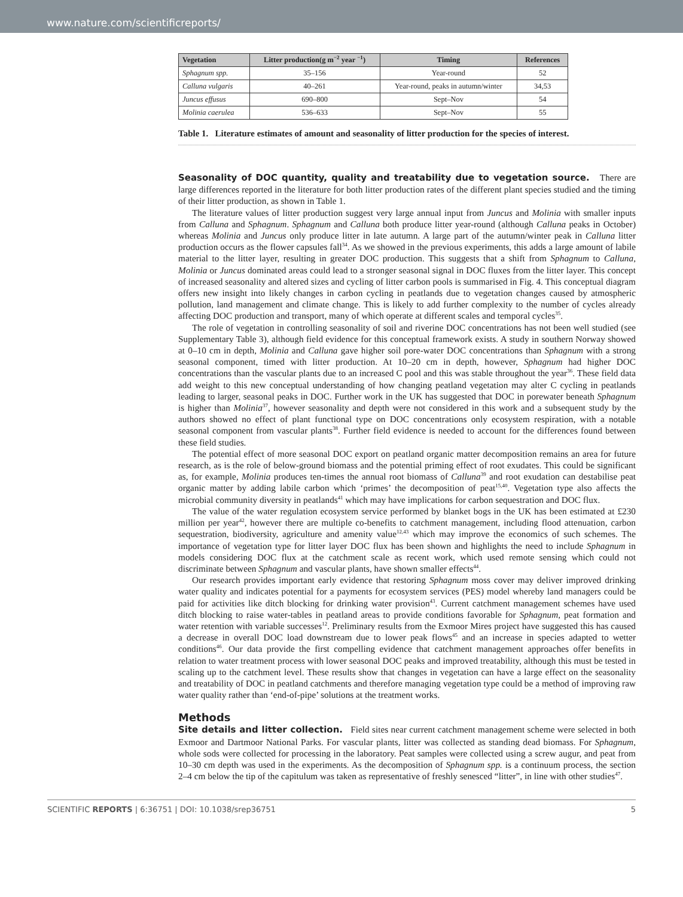www.nature.com/scientificreports/
| Vegetation | Litter production(g m<sup>−2</sup> year <sup>−1</sup>) | Timing | References |
| --- | --- | --- | --- |
| Sphagnum spp. | 35–156 | Year-round | 52 |
| Calluna vulgaris | 40–261 | Year-round, peaks in autumn/winter | 34,53 |
| Juncus effusus | 690–800 | Sept–Nov | 54 |
| Molinia caerulea | 536–633 | Sept–Nov | 55 |
Table 1. Literature estimates of amount and seasonality of litter production for the species of interest.
Seasonality of DOC quantity, quality and treatability due to vegetation source. There are large differences reported in the literature for both litter production rates of the different plant species studied and the timing of their litter production, as shown in Table 1.
The literature values of litter production suggest very large annual input from Juncus and Molinia with smaller inputs from Calluna and Sphagnum. Sphagnum and Calluna both produce litter year-round (although Calluna peaks in October) whereas Molinia and Juncus only produce litter in late autumn. A large part of the autumn/winter peak in Calluna litter production occurs as the flower capsules fall<sup>34</sup>. As we showed in the previous experiments, this adds a large amount of labile material to the litter layer, resulting in greater DOC production. This suggests that a shift from Sphagnum to Calluna, Molinia or Juncus dominated areas could lead to a stronger seasonal signal in DOC fluxes from the litter layer. This concept of increased seasonality and altered sizes and cycling of litter carbon pools is summarised in Fig. 4. This conceptual diagram offers new insight into likely changes in carbon cycling in peatlands due to vegetation changes caused by atmospheric pollution, land management and climate change. This is likely to add further complexity to the number of cycles already affecting DOC production and transport, many of which operate at different scales and temporal cycles<sup>35</sup>.
The role of vegetation in controlling seasonality of soil and riverine DOC concentrations has not been well studied (see Supplementary Table 3), although field evidence for this conceptual framework exists. A study in southern Norway showed at 0–10 cm in depth, Molinia and Calluna gave higher soil pore-water DOC concentrations than Sphagnum with a strong seasonal component, timed with litter production. At 10–20 cm in depth, however, Sphagnum had higher DOC concentrations than the vascular plants due to an increased C pool and this was stable throughout the year<sup>36</sup>. These field data add weight to this new conceptual understanding of how changing peatland vegetation may alter C cycling in peatlands leading to larger, seasonal peaks in DOC. Further work in the UK has suggested that DOC in porewater beneath Sphagnum is higher than Molinia<sup>37</sup>, however seasonality and depth were not considered in this work and a subsequent study by the authors showed no effect of plant functional type on DOC concentrations only ecosystem respiration, with a notable seasonal component from vascular plants<sup>38</sup>. Further field evidence is needed to account for the differences found between these field studies.
The potential effect of more seasonal DOC export on peatland organic matter decomposition remains an area for future research, as is the role of below-ground biomass and the potential priming effect of root exudates. This could be significant as, for example, Molinia produces ten-times the annual root biomass of Calluna<sup>39</sup> and root exudation can destabilise peat organic matter by adding labile carbon which ‘primes’ the decomposition of peat<sup>15,40</sup>. Vegetation type also affects the microbial community diversity in peatlands<sup>41</sup> which may have implications for carbon sequestration and DOC flux.
The value of the water regulation ecosystem service performed by blanket bogs in the UK has been estimated at £230 million per year<sup>42</sup>, however there are multiple co-benefits to catchment management, including flood attenuation, carbon sequestration, biodiversity, agriculture and amenity value<sup>12,43</sup> which may improve the economics of such schemes. The importance of vegetation type for litter layer DOC flux has been shown and highlights the need to include Sphagnum in models considering DOC flux at the catchment scale as recent work, which used remote sensing which could not discriminate between Sphagnum and vascular plants, have shown smaller effects<sup>44</sup>.
Our research provides important early evidence that restoring Sphagnum moss cover may deliver improved drinking water quality and indicates potential for a payments for ecosystem services (PES) model whereby land managers could be paid for activities like ditch blocking for drinking water provision<sup>43</sup>. Current catchment management schemes have used ditch blocking to raise water-tables in peatland areas to provide conditions favorable for Sphagnum, peat formation and water retention with variable successes<sup>12</sup>. Preliminary results from the Exmoor Mires project have suggested this has caused a decrease in overall DOC load downstream due to lower peak flows<sup>45</sup> and an increase in species adapted to wetter conditions<sup>46</sup>. Our data provide the first compelling evidence that catchment management approaches offer benefits in relation to water treatment process with lower seasonal DOC peaks and improved treatability, although this must be tested in scaling up to the catchment level. These results show that changes in vegetation can have a large effect on the seasonality and treatability of DOC in peatland catchments and therefore managing vegetation type could be a method of improving raw water quality rather than ‘end-of-pipe’ solutions at the treatment works.
Methods
Site details and litter collection. Field sites near current catchment management scheme were selected in both Exmoor and Dartmoor National Parks. For vascular plants, litter was collected as standing dead biomass. For Sphagnum, whole sods were collected for processing in the laboratory. Peat samples were collected using a screw augur, and peat from 10–30 cm depth was used in the experiments. As the decomposition of Sphagnum spp. is a continuum process, the section 2–4 cm below the tip of the capitulum was taken as representative of freshly senesced “litter”, in line with other studies<sup>47</sup>.
SCIENTIFIC REPORTS | 6:36751 | DOI: 10.1038/srep36751 5